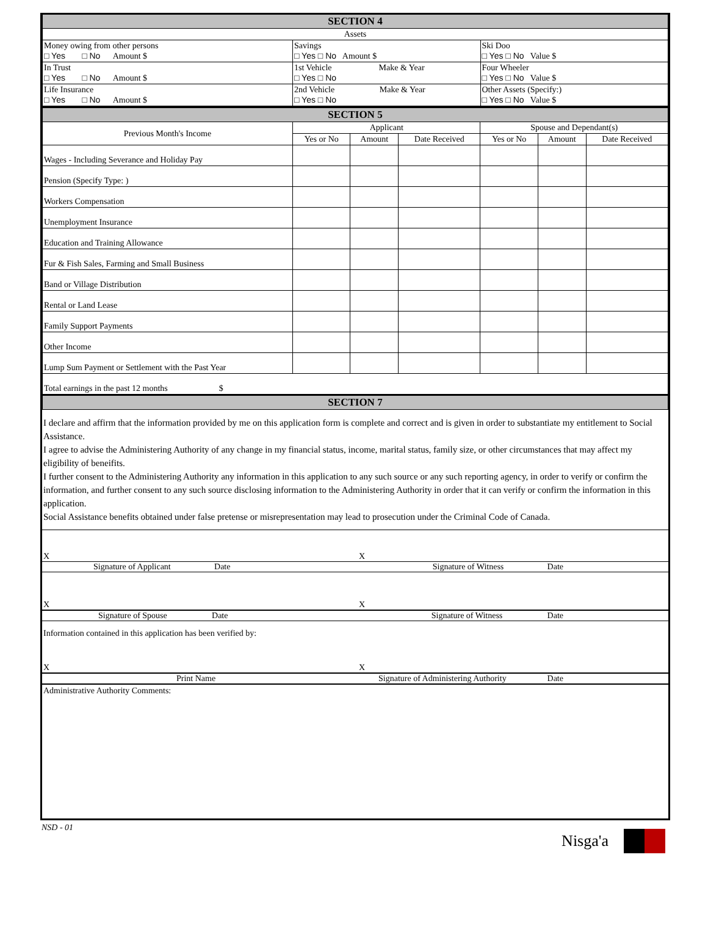| SECTION 4 | | |
| Assets | | |
| Money owing from other persons □ Yes □ No Amount $ | Savings □ Yes □ No Amount $ | Ski Doo □ Yes □ No Value $ |
| In Trust □ Yes □ No Amount $ | 1st Vehicle Make & Year □ Yes □ No | Four Wheeler □ Yes □ No Value $ |
| Life Insurance □ Yes □ No Amount $ | 2nd Vehicle Make & Year □ Yes □ No | Other Assets (Specify:) □ Yes □ No Value $ |
| SECTION 5 | | | | | | |
| Previous Month's Income | Applicant | | | Spouse and Dependant(s) | | |
| | Yes or No | Amount | Date Received | Yes or No | Amount | Date Received |
| Wages - Including Severance and Holiday Pay | | | | | | |
| Pension (Specify Type: ) | | | | | | |
| Workers Compensation | | | | | | |
| Unemployment Insurance | | | | | | |
| Education and Training Allowance | | | | | | |
| Fur & Fish Sales, Farming and Small Business | | | | | | |
| Band or Village Distribution | | | | | | |
| Rental or Land Lease | | | | | | |
| Family Support Payments | | | | | | |
| Other Income | | | | | | |
| Lump Sum Payment or Settlement with the Past Year | | | | | | |
| Total earnings in the past 12 months $ | | | | | | |
| SECTION 7 | | | | | | |
I declare and affirm that the information provided by me on this application form is complete and correct and is given in order to substantiate my entitlement to Social Assistance.
I agree to advise the Administering Authority of any change in my financial status, income, marital status, family size, or other circumstances that may affect my eligibility of beneifits.
I further consent to the Administering Authority any information in this application to any such source or any such reporting agency, in order to verify or confirm the information, and further consent to any such source disclosing information to the Administering Authority in order that it can verify or confirm the information in this application.
Social Assistance benefits obtained under false pretense or misrepresentation may lead to prosecution under the Criminal Code of Canada.
X X
Signature of Applicant Date Signature of Witness Date
X X
Signature of Spouse Date Signature of Witness Date
Information contained in this application has been verified by:
X X
Print Name Signature of Administering Authority Date
Administrative Authority Comments:
NSD - 01 Nisga'a